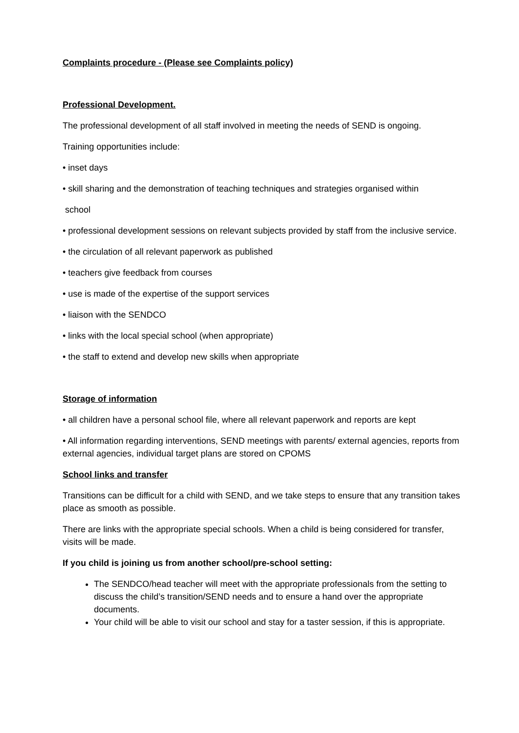Complaints procedure - (Please see Complaints policy)
Professional Development.
The professional development of all staff involved in meeting the needs of SEND is ongoing.
Training opportunities include:
• inset days
• skill sharing and the demonstration of teaching techniques and strategies organised within
school
• professional development sessions on relevant subjects provided by staff from the inclusive service.
• the circulation of all relevant paperwork as published
• teachers give feedback from courses
• use is made of the expertise of the support services
• liaison with the SENDCO
• links with the local special school (when appropriate)
• the staff to extend and develop new skills when appropriate
Storage of information
• all children have a personal school file, where all relevant paperwork and reports are kept
• All information regarding interventions, SEND meetings with parents/ external agencies, reports from external agencies, individual target plans are stored on CPOMS
School links and transfer
Transitions can be difficult for a child with SEND, and we take steps to ensure that any transition takes place as smooth as possible.
There are links with the appropriate special schools. When a child is being considered for transfer, visits will be made.
If you child is joining us from another school/pre-school setting:
The SENDCO/head teacher will meet with the appropriate professionals from the setting to discuss the child’s transition/SEND needs and to ensure a hand over the appropriate documents.
Your child will be able to visit our school and stay for a taster session, if this is appropriate.